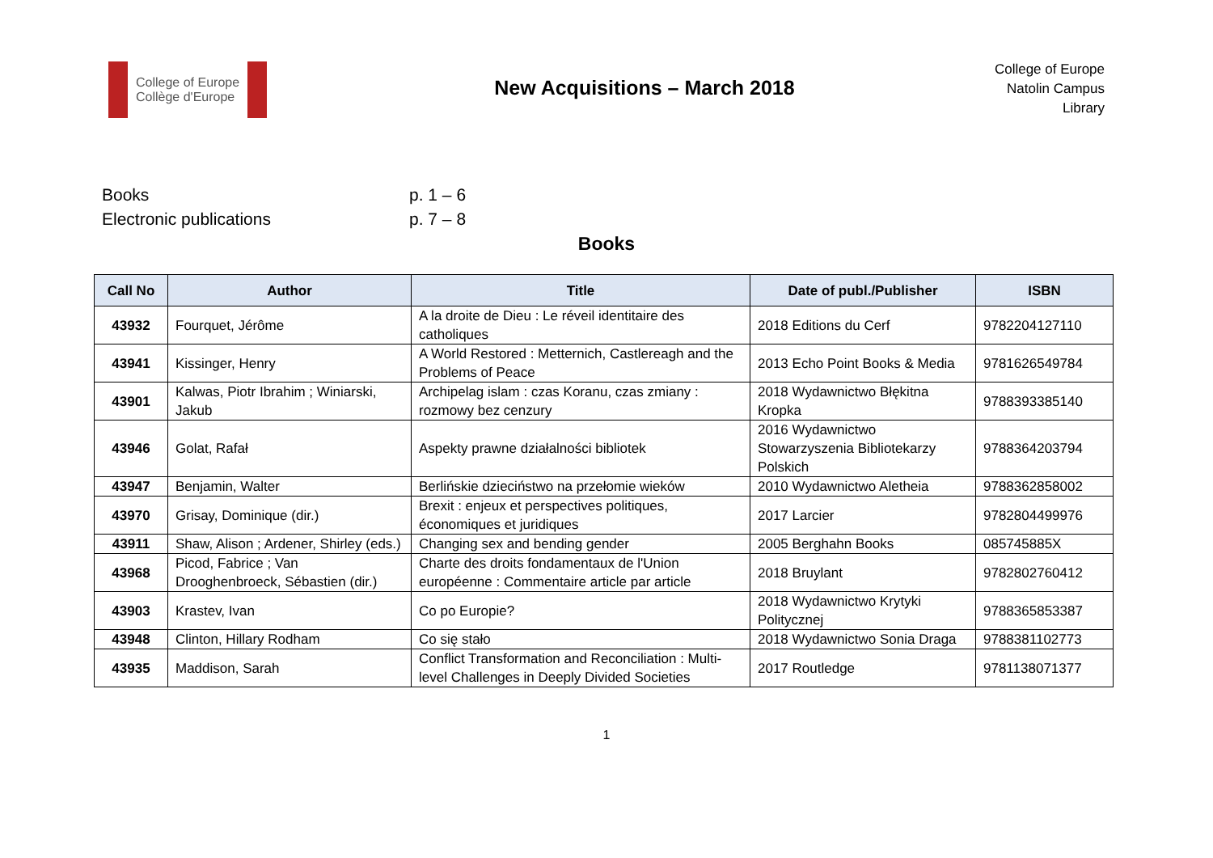College of Europe
Collège d'Europe
New Acquisitions – March 2018
College of Europe
Natolin Campus
Library
Books p. 1 – 6
Electronic publications p. 7 – 8
Books
| Call No | Author | Title | Date of publ./Publisher | ISBN |
| --- | --- | --- | --- | --- |
| 43932 | Fourquet, Jérôme | A la droite de Dieu : Le réveil identitaire des catholiques | 2018 Editions du Cerf | 9782204127110 |
| 43941 | Kissinger, Henry | A World Restored : Metternich, Castlereagh and the Problems of Peace | 2013 Echo Point Books & Media | 9781626549784 |
| 43901 | Kalwas, Piotr Ibrahim ; Winiarski, Jakub | Archipelag islam : czas Koranu, czas zmiany : rozmowy bez cenzury | 2018 Wydawnictwo Błękitna Kropka | 9788393385140 |
| 43946 | Golat, Rafał | Aspekty prawne działalności bibliotek | 2016 Wydawnictwo Stowarzyszenia Bibliotekarzy Polskich | 9788364203794 |
| 43947 | Benjamin, Walter | Berlińskie dzieciństwo na przełomie wieków | 2010 Wydawnictwo Aletheia | 9788362858002 |
| 43970 | Grisay, Dominique (dir.) | Brexit : enjeux et perspectives politiques, économiques et juridiques | 2017 Larcier | 9782804499976 |
| 43911 | Shaw, Alison ; Ardener, Shirley (eds.) | Changing sex and bending gender | 2005 Berghahn Books | 085745885X |
| 43968 | Picod, Fabrice ; Van Drooghenbroeck, Sébastien (dir.) | Charte des droits fondamentaux de l'Union européenne : Commentaire article par article | 2018 Bruylant | 9782802760412 |
| 43903 | Krastev, Ivan | Co po Europie? | 2018 Wydawnictwo Krytyki Politycznej | 9788365853387 |
| 43948 | Clinton, Hillary Rodham | Co się stało | 2018 Wydawnictwo Sonia Draga | 9788381102773 |
| 43935 | Maddison, Sarah | Conflict Transformation and Reconciliation : Multi-level Challenges in Deeply Divided Societies | 2017 Routledge | 9781138071377 |
1